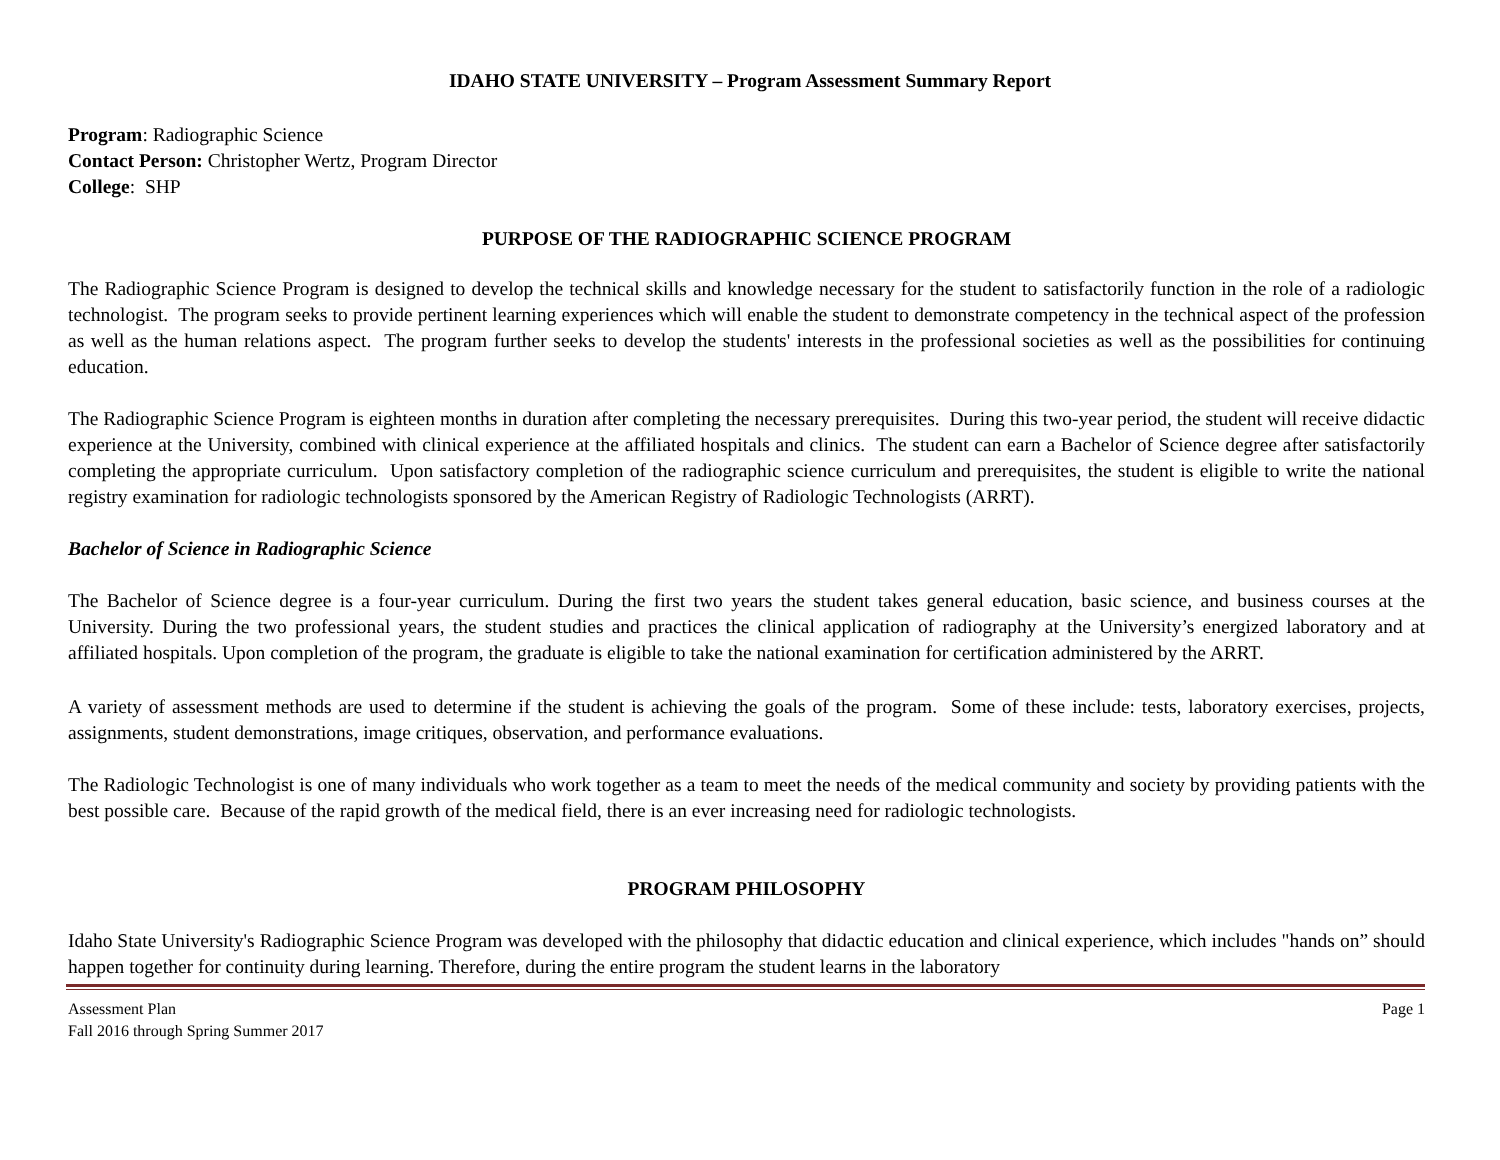IDAHO STATE UNIVERSITY – Program Assessment Summary Report
Program: Radiographic Science
Contact Person: Christopher Wertz, Program Director
College: SHP
PURPOSE OF THE RADIOGRAPHIC SCIENCE PROGRAM
The Radiographic Science Program is designed to develop the technical skills and knowledge necessary for the student to satisfactorily function in the role of a radiologic technologist. The program seeks to provide pertinent learning experiences which will enable the student to demonstrate competency in the technical aspect of the profession as well as the human relations aspect. The program further seeks to develop the students' interests in the professional societies as well as the possibilities for continuing education.
The Radiographic Science Program is eighteen months in duration after completing the necessary prerequisites. During this two-year period, the student will receive didactic experience at the University, combined with clinical experience at the affiliated hospitals and clinics. The student can earn a Bachelor of Science degree after satisfactorily completing the appropriate curriculum. Upon satisfactory completion of the radiographic science curriculum and prerequisites, the student is eligible to write the national registry examination for radiologic technologists sponsored by the American Registry of Radiologic Technologists (ARRT).
Bachelor of Science in Radiographic Science
The Bachelor of Science degree is a four-year curriculum. During the first two years the student takes general education, basic science, and business courses at the University. During the two professional years, the student studies and practices the clinical application of radiography at the University’s energized laboratory and at affiliated hospitals. Upon completion of the program, the graduate is eligible to take the national examination for certification administered by the ARRT.
A variety of assessment methods are used to determine if the student is achieving the goals of the program. Some of these include: tests, laboratory exercises, projects, assignments, student demonstrations, image critiques, observation, and performance evaluations.
The Radiologic Technologist is one of many individuals who work together as a team to meet the needs of the medical community and society by providing patients with the best possible care. Because of the rapid growth of the medical field, there is an ever increasing need for radiologic technologists.
PROGRAM PHILOSOPHY
Idaho State University's Radiographic Science Program was developed with the philosophy that didactic education and clinical experience, which includes "hands on” should happen together for continuity during learning. Therefore, during the entire program the student learns in the laboratory
Assessment Plan
Fall 2016 through Spring Summer 2017
Page 1